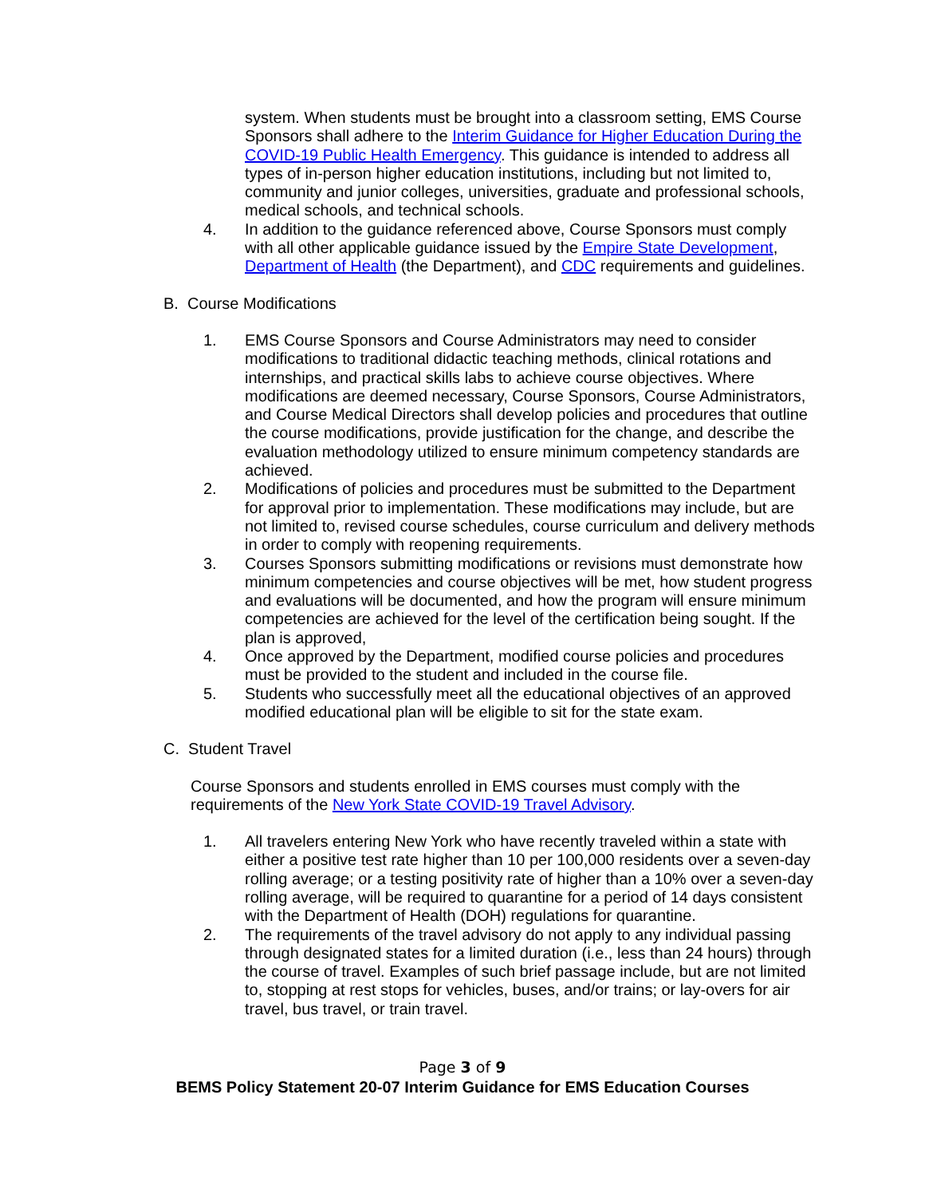system. When students must be brought into a classroom setting, EMS Course Sponsors shall adhere to the Interim Guidance for Higher Education During the COVID-19 Public Health Emergency. This guidance is intended to address all types of in-person higher education institutions, including but not limited to, community and junior colleges, universities, graduate and professional schools, medical schools, and technical schools.
4. In addition to the guidance referenced above, Course Sponsors must comply with all other applicable guidance issued by the Empire State Development, Department of Health (the Department), and CDC requirements and guidelines.
B. Course Modifications
1. EMS Course Sponsors and Course Administrators may need to consider modifications to traditional didactic teaching methods, clinical rotations and internships, and practical skills labs to achieve course objectives. Where modifications are deemed necessary, Course Sponsors, Course Administrators, and Course Medical Directors shall develop policies and procedures that outline the course modifications, provide justification for the change, and describe the evaluation methodology utilized to ensure minimum competency standards are achieved.
2. Modifications of policies and procedures must be submitted to the Department for approval prior to implementation. These modifications may include, but are not limited to, revised course schedules, course curriculum and delivery methods in order to comply with reopening requirements.
3. Courses Sponsors submitting modifications or revisions must demonstrate how minimum competencies and course objectives will be met, how student progress and evaluations will be documented, and how the program will ensure minimum competencies are achieved for the level of the certification being sought. If the plan is approved,
4. Once approved by the Department, modified course policies and procedures must be provided to the student and included in the course file.
5. Students who successfully meet all the educational objectives of an approved modified educational plan will be eligible to sit for the state exam.
C. Student Travel
Course Sponsors and students enrolled in EMS courses must comply with the requirements of the New York State COVID-19 Travel Advisory.
1. All travelers entering New York who have recently traveled within a state with either a positive test rate higher than 10 per 100,000 residents over a seven-day rolling average; or a testing positivity rate of higher than a 10% over a seven-day rolling average, will be required to quarantine for a period of 14 days consistent with the Department of Health (DOH) regulations for quarantine.
2. The requirements of the travel advisory do not apply to any individual passing through designated states for a limited duration (i.e., less than 24 hours) through the course of travel. Examples of such brief passage include, but are not limited to, stopping at rest stops for vehicles, buses, and/or trains; or lay-overs for air travel, bus travel, or train travel.
Page 3 of 9
BEMS Policy Statement 20-07 Interim Guidance for EMS Education Courses